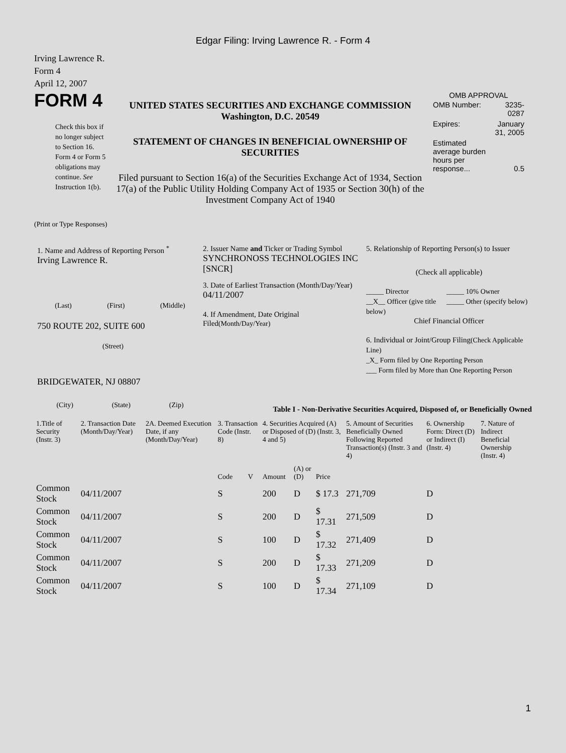Edgar Filing: Irving Lawrence R. - Form 4
Irving Lawrence R.
Form 4
April 12, 2007
FORM 4
Check this box if no longer subject to Section 16. Form 4 or Form 5 obligations may continue. See Instruction 1(b).
UNITED STATES SECURITIES AND EXCHANGE COMMISSION
Washington, D.C. 20549
STATEMENT OF CHANGES IN BENEFICIAL OWNERSHIP OF SECURITIES
Filed pursuant to Section 16(a) of the Securities Exchange Act of 1934, Section 17(a) of the Public Utility Holding Company Act of 1935 or Section 30(h) of the Investment Company Act of 1940
OMB APPROVAL
| OMB Number: | 3235-0287 |
| Expires: | January 31, 2005 |
| Estimated average burden hours per response... | 0.5 |
(Print or Type Responses)
1. Name and Address of Reporting Person <sup>*</sup>
Irving Lawrence R.
(Last) (First) (Middle)
750 ROUTE 202, SUITE 600
(Street)
BRIDGEWATER, NJ 08807
(City) (State) (Zip)
2. Issuer Name and Ticker or Trading Symbol
SYNCHRONOSS TECHNOLOGIES INC [SNCR]
3. Date of Earliest Transaction (Month/Day/Year)
04/11/2007
4. If Amendment, Date Original Filed(Month/Day/Year)
5. Relationship of Reporting Person(s) to Issuer
(Check all applicable)
_____ Director
__X__ Officer (give title below)
_____ 10% Owner
_____ Other (specify below)
Chief Financial Officer
6. Individual or Joint/Group Filing(Check Applicable Line)
_X_ Form filed by One Reporting Person
___ Form filed by More than One Reporting Person
Table I - Non-Derivative Securities Acquired, Disposed of, or Beneficially Owned
| 1.Title of Security (Instr. 3) | 2. Transaction Date (Month/Day/Year) | 2A. Deemed Execution Date, if any (Month/Day/Year) | 3. Transaction Code (Instr. 8) | | 4. Securities Acquired (A) or Disposed of (D) (Instr. 3, 4 and 5) | | | 5. Amount of Securities Beneficially Owned Following Reported Transaction(s) (Instr. 3 and 4) | 6. Ownership Form: Direct (D) or Indirect (I) (Instr. 4) | 7. Nature of Indirect Beneficial Ownership (Instr. 4) |
| --- | --- | --- | --- | --- | --- | --- | --- | --- | --- | --- |
| | | | Code | V | Amount | (A) or (D) | Price | | | |
| Common Stock | 04/11/2007 | | S | | 200 | D | $ 17.3 | 271,709 | D | |
| Common Stock | 04/11/2007 | | S | | 200 | D | $ 17.31 | 271,509 | D | |
| Common Stock | 04/11/2007 | | S | | 100 | D | $ 17.32 | 271,409 | D | |
| Common Stock | 04/11/2007 | | S | | 200 | D | $ 17.33 | 271,209 | D | |
| Common Stock | 04/11/2007 | | S | | 100 | D | $ 17.34 | 271,109 | D | |
1